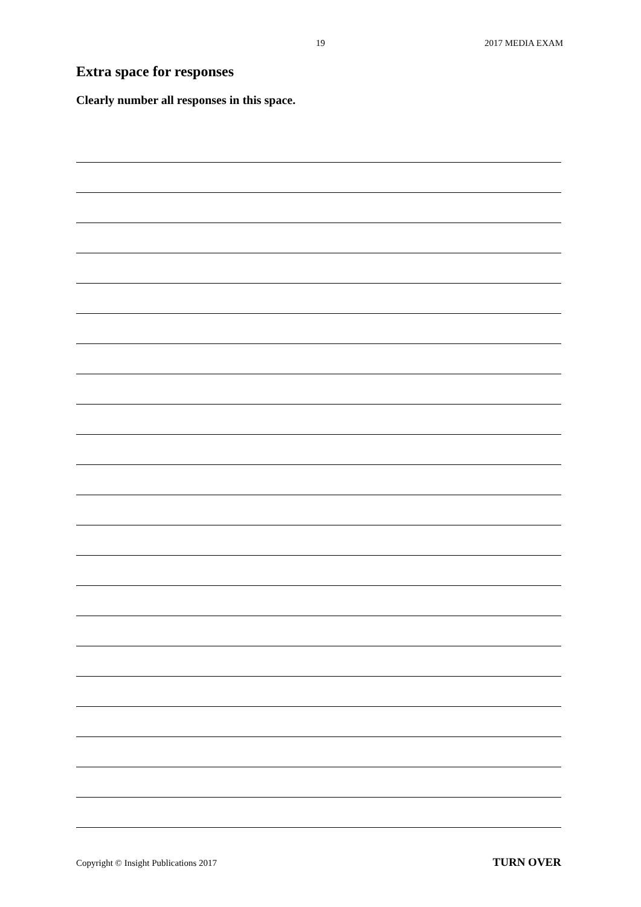19 2017 MEDIA EXAM
Extra space for responses
Clearly number all responses in this space.
Copyright © Insight Publications 2017 TURN OVER